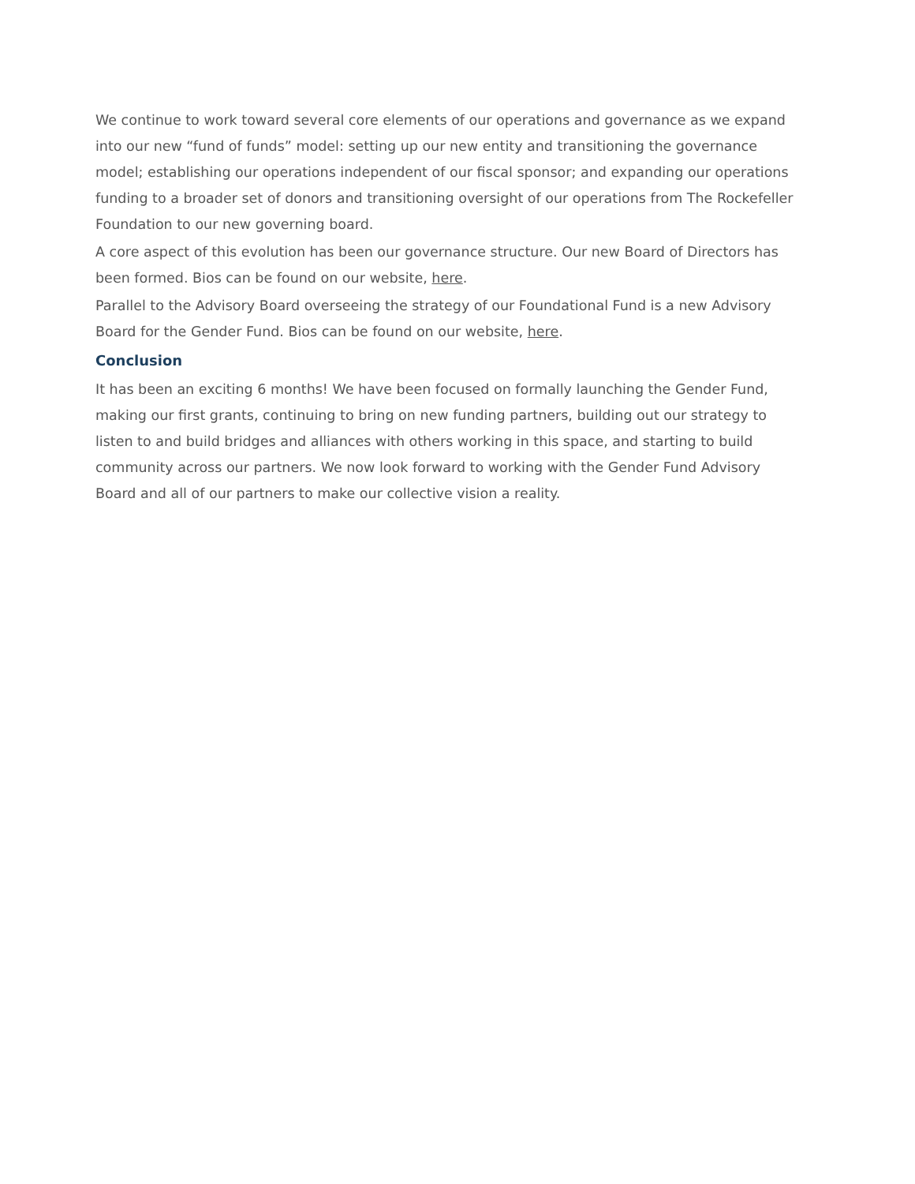We continue to work toward several core elements of our operations and governance as we expand into our new “fund of funds” model: setting up our new entity and transitioning the governance model; establishing our operations independent of our fiscal sponsor; and expanding our operations funding to a broader set of donors and transitioning oversight of our operations from The Rockefeller Foundation to our new governing board.
A core aspect of this evolution has been our governance structure. Our new Board of Directors has been formed. Bios can be found on our website, here.
Parallel to the Advisory Board overseeing the strategy of our Foundational Fund is a new Advisory Board for the Gender Fund. Bios can be found on our website, here.
Conclusion
It has been an exciting 6 months! We have been focused on formally launching the Gender Fund, making our first grants, continuing to bring on new funding partners, building out our strategy to listen to and build bridges and alliances with others working in this space, and starting to build community across our partners. We now look forward to working with the Gender Fund Advisory Board and all of our partners to make our collective vision a reality.